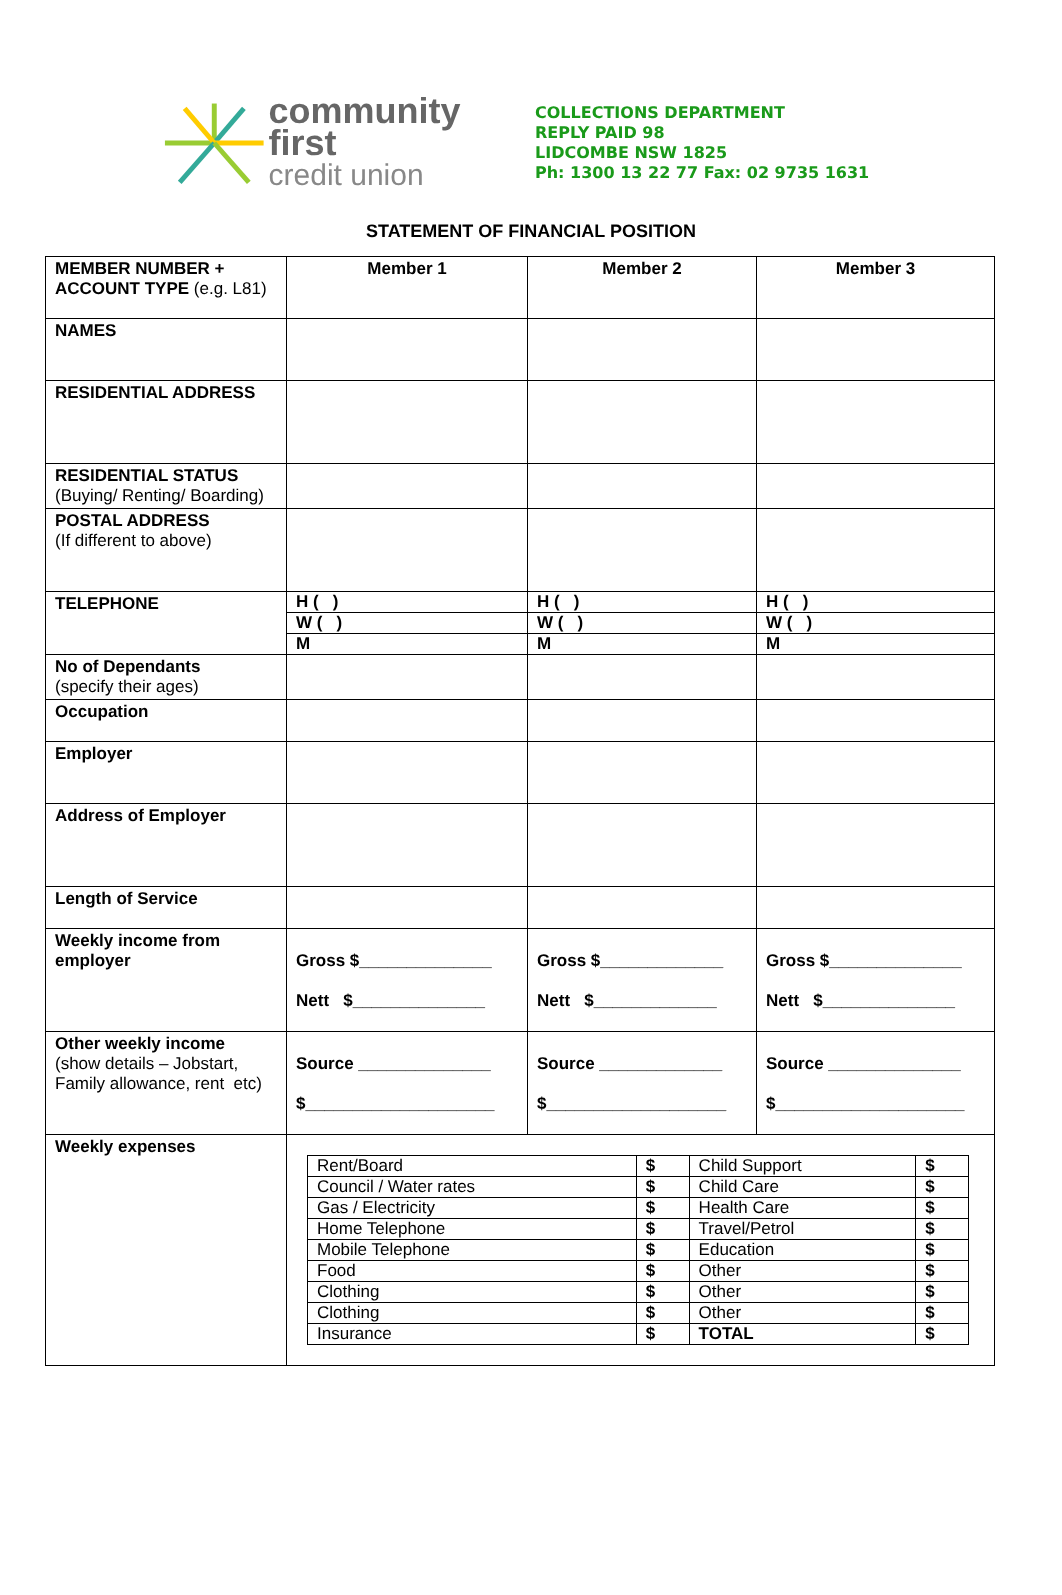community first
credit union
COLLECTIONS DEPARTMENT
REPLY PAID 98
LIDCOMBE NSW 1825
Ph: 1300 13 22 77 Fax: 02 9735 1631
STATEMENT OF FINANCIAL POSITION
| MEMBER NUMBER + ACCOUNT TYPE (e.g. L81) | Member 1 | Member 2 | Member 3 |
| NAMES | | | |
| RESIDENTIAL ADDRESS | | | |
| RESIDENTIAL STATUS (Buying/ Renting/ Boarding) | | | |
| POSTAL ADDRESS (If different to above) | | | |
| TELEPHONE | / H ( ) / / W ( ) / / M / | / H ( ) / / W ( ) / / M / | / H ( ) / / W ( ) / / M / |
| No of Dependants (specify their ages) | | | |
| Occupation | | | |
| Employer | | | |
| Address of Employer | | | |
| Length of Service | | | |
| Weekly income from employer | Gross $______________ Nett $______________ | Gross $_____________ Nett $_____________ | Gross $______________ Nett $______________ |
| Other weekly income (show details – Jobstart, Family allowance, rent etc) | Source ______________ $____________________ | Source _____________ $___________________ | Source ______________ $____________________ |
| Weekly expenses | / Rent/Board / $ / Child Support / $ / / Council / Water rates / $ / Child Care / $ / / Gas / Electricity / $ / Health Care / $ / / Home Telephone / $ / Travel/Petrol / $ / / Mobile Telephone / $ / Education / $ / / Food / $ / Other / $ / / Clothing / $ / Other / $ / / Clothing / $ / Other / $ / / Insurance / $ / TOTAL / $ / | | |